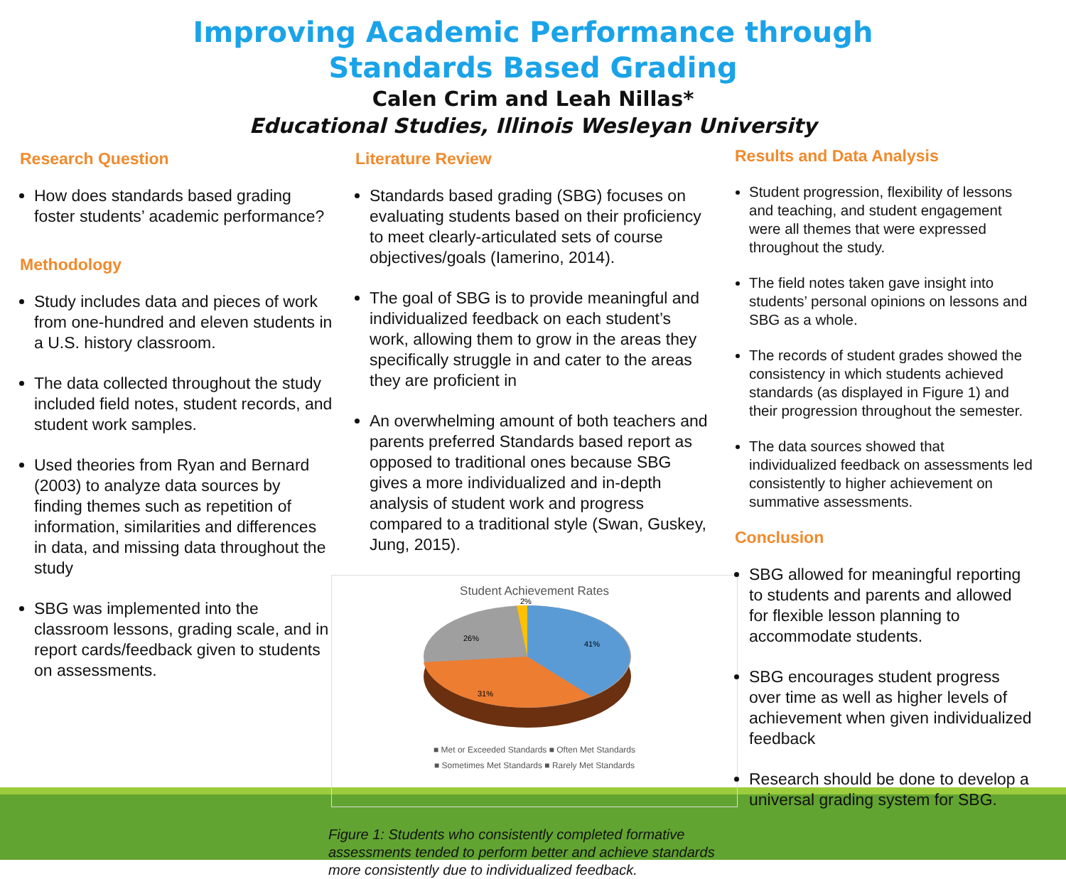Improving Academic Performance through
Standards Based Grading
Calen Crim and Leah Nillas*
Educational Studies, Illinois Wesleyan University
Research Question
How does standards based grading foster students’ academic performance?
Methodology
Study includes data and pieces of work from one-hundred and eleven students in a U.S. history classroom.
The data collected throughout the study included field notes, student records, and student work samples.
Used theories from Ryan and Bernard (2003) to analyze data sources by finding themes such as repetition of information, similarities and differences in data, and missing data throughout the study
SBG was implemented into the classroom lessons, grading scale, and in report cards/feedback given to students on assessments.
Literature Review
Standards based grading (SBG) focuses on evaluating students based on their proficiency to meet clearly-articulated sets of course objectives/goals (Iamerino, 2014).
The goal of SBG is to provide meaningful and individualized feedback on each student’s work, allowing them to grow in the areas they specifically struggle in and cater to the areas they are proficient in
An overwhelming amount of both teachers and parents preferred Standards based report as opposed to traditional ones because SBG gives a more individualized and in-depth analysis of student work and progress compared to a traditional style (Swan, Guskey, Jung, 2015).
Student Achievement Rates
2%
41%
31%
26%
■ Met or Exceeded Standards ■ Often Met Standards
■ Sometimes Met Standards ■ Rarely Met Standards
Figure 1: Students who consistently completed formative assessments tended to perform better and achieve standards more consistently due to individualized feedback.
Results and Data Analysis
Student progression, flexibility of lessons and teaching, and student engagement were all themes that were expressed throughout the study.
The field notes taken gave insight into students’ personal opinions on lessons and SBG as a whole.
The records of student grades showed the consistency in which students achieved standards (as displayed in Figure 1) and their progression throughout the semester.
The data sources showed that individualized feedback on assessments led consistently to higher achievement on summative assessments.
Conclusion
SBG allowed for meaningful reporting to students and parents and allowed for flexible lesson planning to accommodate students.
SBG encourages student progress over time as well as higher levels of achievement when given individualized feedback
Research should be done to develop a universal grading system for SBG.